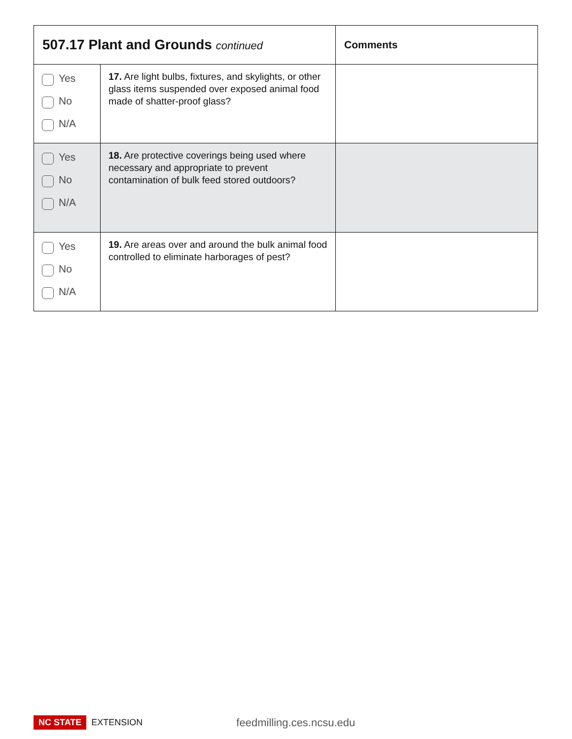| 507.17 Plant and Grounds continued | | Comments |
| --- | --- | --- |
| Yes No N/A | 17. Are light bulbs, fixtures, and skylights, or other glass items suspended over exposed animal food made of shatter-proof glass? | |
| Yes No N/A | 18. Are protective coverings being used where necessary and appropriate to prevent contamination of bulk feed stored outdoors? | |
| Yes No N/A | 19. Are areas over and around the bulk animal food controlled to eliminate harborages of pest? | |
NC STATE EXTENSION feedmilling.ces.ncsu.edu